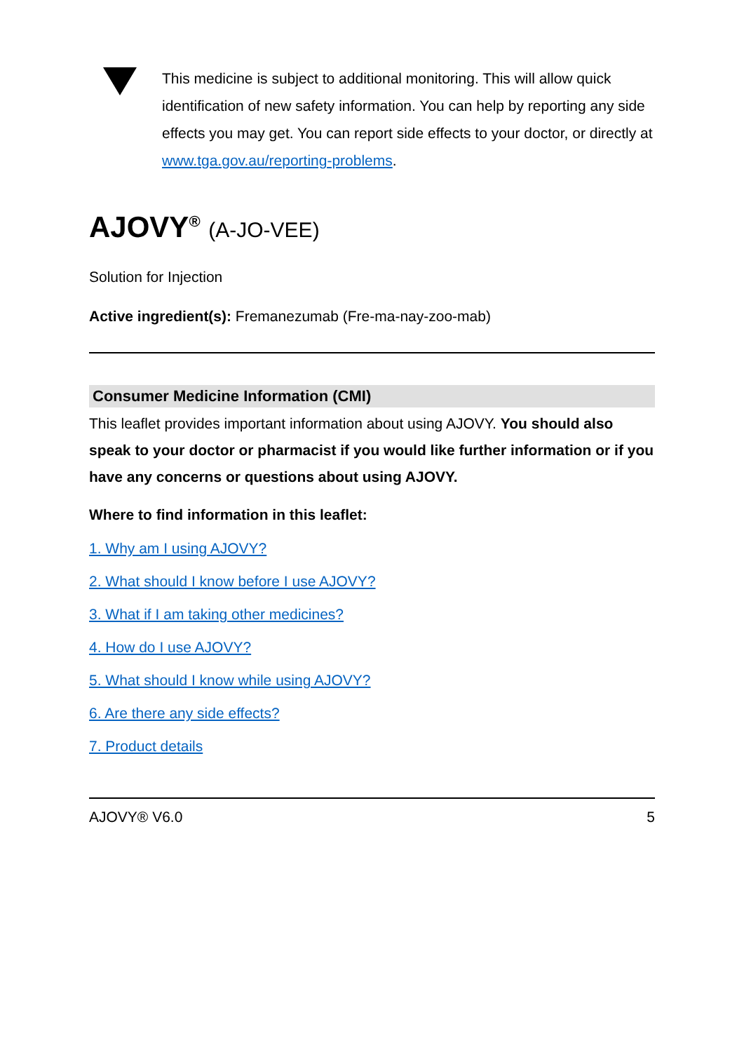This medicine is subject to additional monitoring. This will allow quick identification of new safety information. You can help by reporting any side effects you may get. You can report side effects to your doctor, or directly at www.tga.gov.au/reporting-problems.
AJOVY<sup>®</sup> (A-JO-VEE)
Solution for Injection
Active ingredient(s): Fremanezumab (Fre-ma-nay-zoo-mab)
Consumer Medicine Information (CMI)
This leaflet provides important information about using AJOVY. You should also speak to your doctor or pharmacist if you would like further information or if you have any concerns or questions about using AJOVY.
Where to find information in this leaflet:
1. Why am I using AJOVY?
2. What should I know before I use AJOVY?
3. What if I am taking other medicines?
4. How do I use AJOVY?
5. What should I know while using AJOVY?
6. Are there any side effects?
7. Product details
AJOVY® V6.0 5